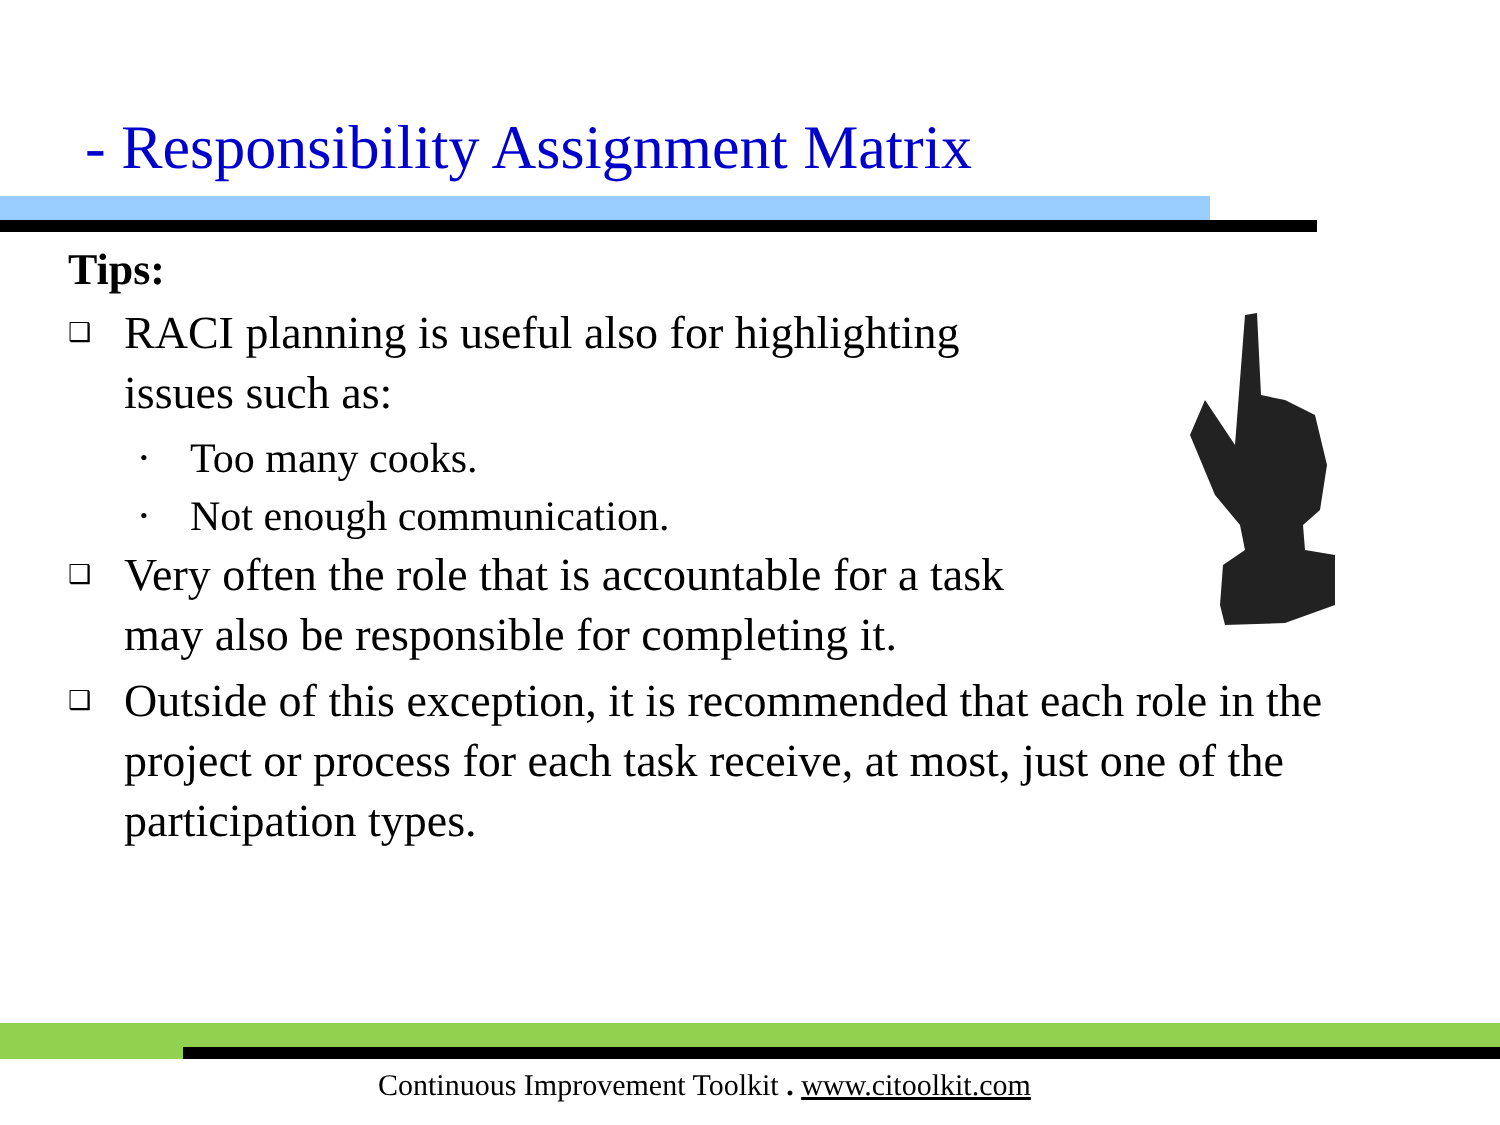- Responsibility Assignment Matrix
Tips:
❑ RACI planning is useful also for highlighting
issues such as:
• Too many cooks.
• Not enough communication.
❑ Very often the role that is accountable for a task
may also be responsible for completing it.
❑ Outside of this exception, it is recommended that each role in the project or process for each task receive, at most, just one of the participation types.
Continuous Improvement Toolkit . www.citoolkit.com